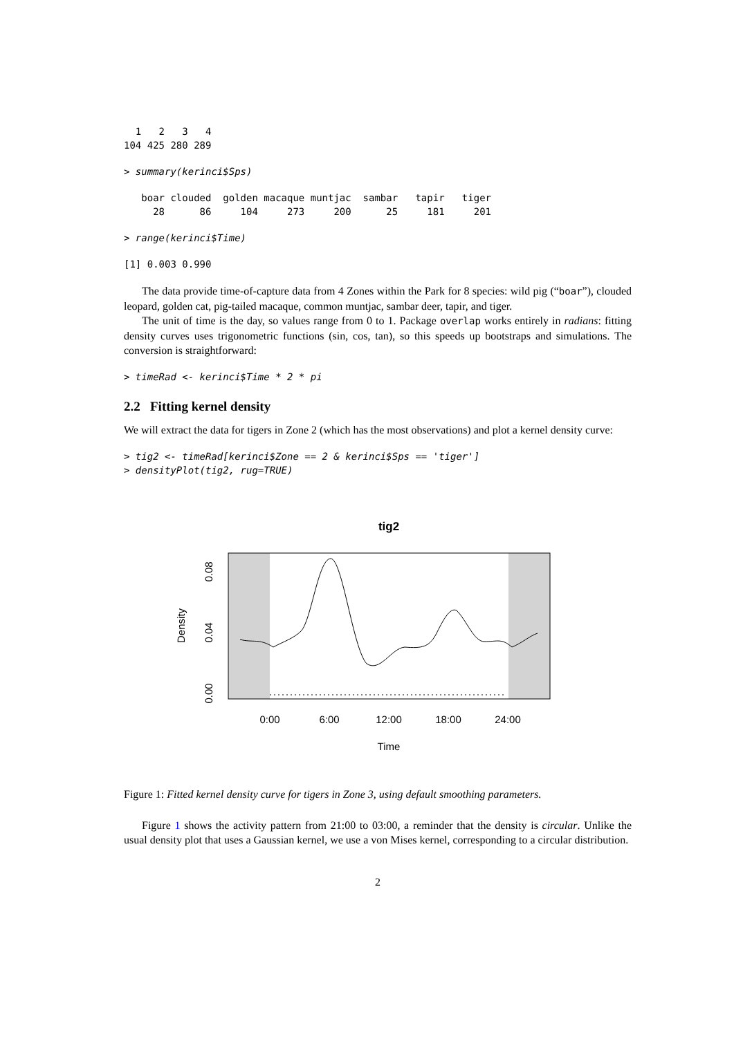1   2   3   4
104 425 280 289
> summary(kerinci$Sps)
   boar clouded  golden macaque muntjac  sambar   tapir   tiger
     28      86     104     273     200      25     181     201
> range(kerinci$Time)
[1] 0.003 0.990
The data provide time-of-capture data from 4 Zones within the Park for 8 species: wild pig (“boar”), clouded leopard, golden cat, pig-tailed macaque, common muntjac, sambar deer, tapir, and tiger.
The unit of time is the day, so values range from 0 to 1. Package overlap works entirely in radians: fitting density curves uses trigonometric functions (sin, cos, tan), so this speeds up bootstraps and simulations. The conversion is straightforward:
> timeRad <- kerinci$Time * 2 * pi
2.2 Fitting kernel density
We will extract the data for tigers in Zone 2 (which has the most observations) and plot a kernel density curve:
> tig2 <- timeRad[kerinci$Zone == 2 & kerinci$Sps == 'tiger']
> densityPlot(tig2, rug=TRUE)
tig2
0:00
6:00
12:00
18:00
24:00
Time
0.00
0.04
0.08
Density
Figure 1: Fitted kernel density curve for tigers in Zone 3, using default smoothing parameters.
Figure 1 shows the activity pattern from 21:00 to 03:00, a reminder that the density is circular. Unlike the usual density plot that uses a Gaussian kernel, we use a von Mises kernel, corresponding to a circular distribution.
2